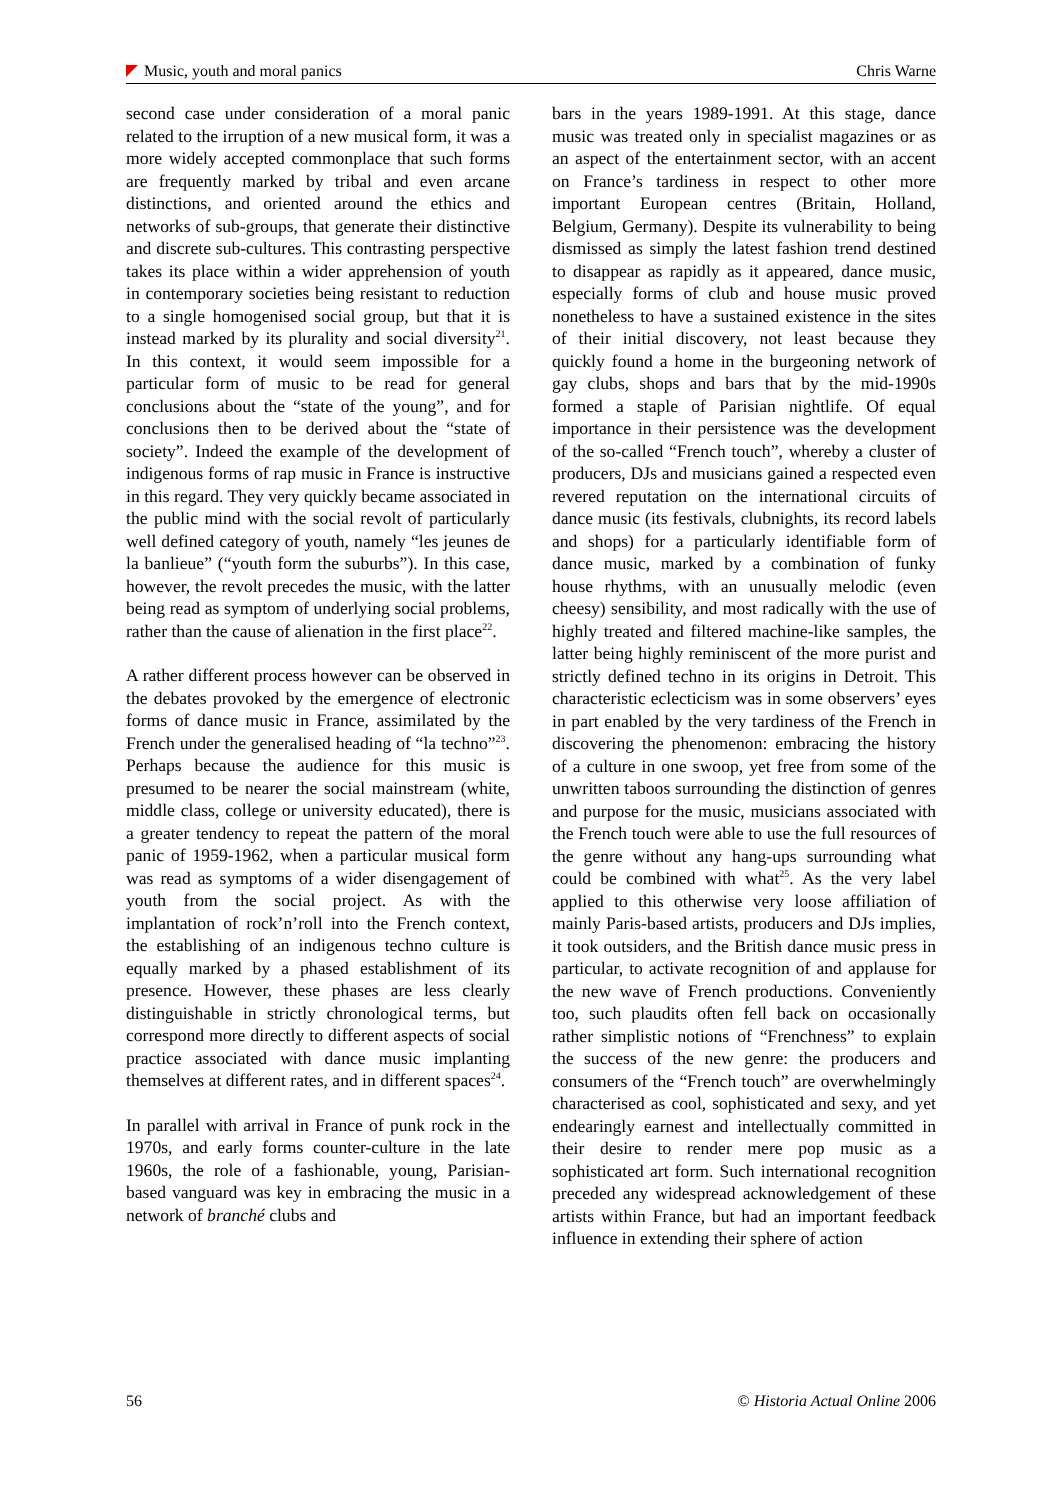Music, youth and moral panics Chris Warne
second case under consideration of a moral panic related to the irruption of a new musical form, it was a more widely accepted commonplace that such forms are frequently marked by tribal and even arcane distinctions, and oriented around the ethics and networks of sub-groups, that generate their distinctive and discrete sub-cultures. This contrasting perspective takes its place within a wider apprehension of youth in contemporary societies being resistant to reduction to a single homogenised social group, but that it is instead marked by its plurality and social diversity<sup>21</sup>. In this context, it would seem impossible for a particular form of music to be read for general conclusions about the “state of the young”, and for conclusions then to be derived about the “state of society”. Indeed the example of the development of indigenous forms of rap music in France is instructive in this regard. They very quickly became associated in the public mind with the social revolt of particularly well defined category of youth, namely “les jeunes de la banlieue” (“youth form the suburbs”). In this case, however, the revolt precedes the music, with the latter being read as symptom of underlying social problems, rather than the cause of alienation in the first place<sup>22</sup>.
A rather different process however can be observed in the debates provoked by the emergence of electronic forms of dance music in France, assimilated by the French under the generalised heading of “la techno”<sup>23</sup>. Perhaps because the audience for this music is presumed to be nearer the social mainstream (white, middle class, college or university educated), there is a greater tendency to repeat the pattern of the moral panic of 1959-1962, when a particular musical form was read as symptoms of a wider disengagement of youth from the social project. As with the implantation of rock’n’roll into the French context, the establishing of an indigenous techno culture is equally marked by a phased establishment of its presence. However, these phases are less clearly distinguishable in strictly chronological terms, but correspond more directly to different aspects of social practice associated with dance music implanting themselves at different rates, and in different spaces<sup>24</sup>.
In parallel with arrival in France of punk rock in the 1970s, and early forms counter-culture in the late 1960s, the role of a fashionable, young, Parisian-based vanguard was key in embracing the music in a network of branché clubs and
bars in the years 1989-1991. At this stage, dance music was treated only in specialist magazines or as an aspect of the entertainment sector, with an accent on France’s tardiness in respect to other more important European centres (Britain, Holland, Belgium, Germany). Despite its vulnerability to being dismissed as simply the latest fashion trend destined to disappear as rapidly as it appeared, dance music, especially forms of club and house music proved nonetheless to have a sustained existence in the sites of their initial discovery, not least because they quickly found a home in the burgeoning network of gay clubs, shops and bars that by the mid-1990s formed a staple of Parisian nightlife. Of equal importance in their persistence was the development of the so-called “French touch”, whereby a cluster of producers, DJs and musicians gained a respected even revered reputation on the international circuits of dance music (its festivals, clubnights, its record labels and shops) for a particularly identifiable form of dance music, marked by a combination of funky house rhythms, with an unusually melodic (even cheesy) sensibility, and most radically with the use of highly treated and filtered machine-like samples, the latter being highly reminiscent of the more purist and strictly defined techno in its origins in Detroit. This characteristic eclecticism was in some observers’ eyes in part enabled by the very tardiness of the French in discovering the phenomenon: embracing the history of a culture in one swoop, yet free from some of the unwritten taboos surrounding the distinction of genres and purpose for the music, musicians associated with the French touch were able to use the full resources of the genre without any hang-ups surrounding what could be combined with what<sup>25</sup>. As the very label applied to this otherwise very loose affiliation of mainly Paris-based artists, producers and DJs implies, it took outsiders, and the British dance music press in particular, to activate recognition of and applause for the new wave of French productions. Conveniently too, such plaudits often fell back on occasionally rather simplistic notions of “Frenchness” to explain the success of the new genre: the producers and consumers of the “French touch” are overwhelmingly characterised as cool, sophisticated and sexy, and yet endearingly earnest and intellectually committed in their desire to render mere pop music as a sophisticated art form. Such international recognition preceded any widespread acknowledgement of these artists within France, but had an important feedback influence in extending their sphere of action
56 © Historia Actual Online 2006